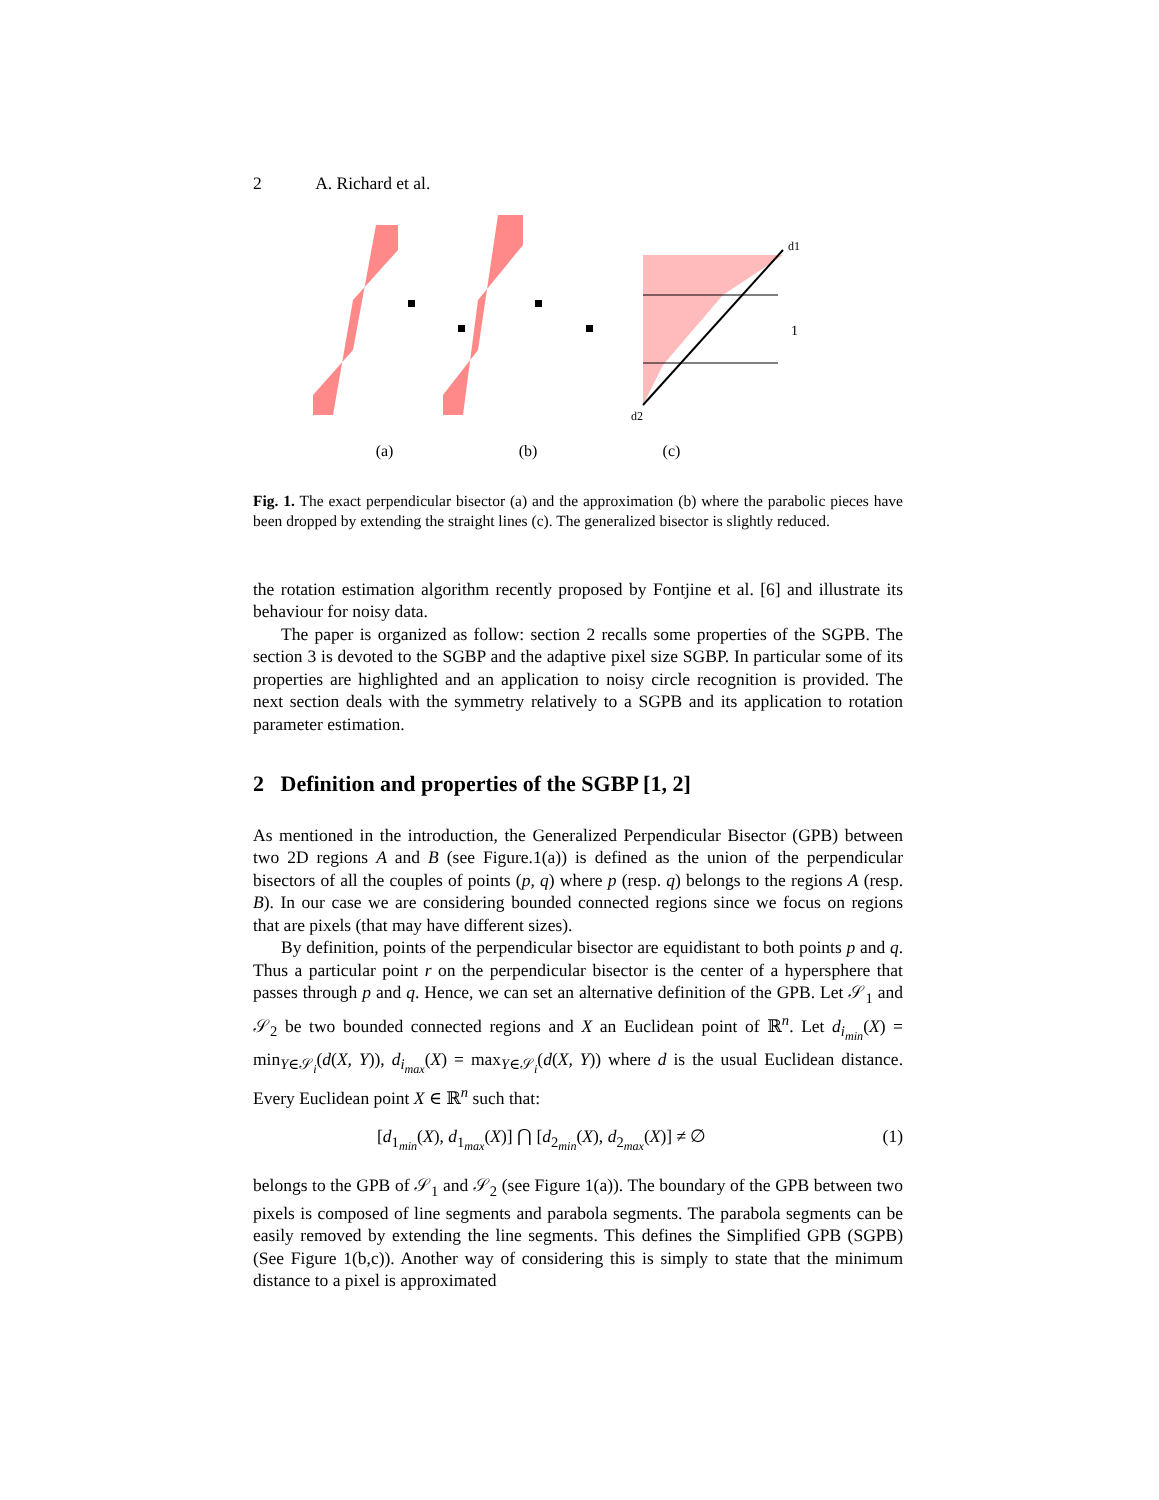2 A. Richard et al.
d1
d2
1
(a) (b) (c)
Fig. 1. The exact perpendicular bisector (a) and the approximation (b) where the parabolic pieces have been dropped by extending the straight lines (c). The generalized bisector is slightly reduced.
the rotation estimation algorithm recently proposed by Fontjine et al. [6] and illustrate its behaviour for noisy data.
The paper is organized as follow: section 2 recalls some properties of the SGPB. The section 3 is devoted to the SGBP and the adaptive pixel size SGBP. In particular some of its properties are highlighted and an application to noisy circle recognition is provided. The next section deals with the symmetry relatively to a SGPB and its application to rotation parameter estimation.
2 Definition and properties of the SGBP [1, 2]
As mentioned in the introduction, the Generalized Perpendicular Bisector (GPB) between two 2D regions A and B (see Figure.1(a)) is defined as the union of the perpendicular bisectors of all the couples of points (p, q) where p (resp. q) belongs to the regions A (resp. B). In our case we are considering bounded connected regions since we focus on regions that are pixels (that may have different sizes).
By definition, points of the perpendicular bisector are equidistant to both points p and q. Thus a particular point r on the perpendicular bisector is the center of a hypersphere that passes through p and q. Hence, we can set an alternative definition of the GPB. Let 𝒮<sub>1</sub> and 𝒮<sub>2</sub> be two bounded connected regions and X an Euclidean point of ℝ<sup>n</sup>. Let d<sub>i<sub>min</sub></sub>(X) = min<sub>Y∈𝒮<sub>i</sub></sub>(d(X, Y)), d<sub>i<sub>max</sub></sub>(X) = max<sub>Y∈𝒮<sub>i</sub></sub>(d(X, Y)) where d is the usual Euclidean distance. Every Euclidean point X ∈ ℝ<sup>n</sup> such that:
[d<sub>1<sub>min</sub></sub>(X), d<sub>1<sub>max</sub></sub>(X)] ⋂ [d<sub>2<sub>min</sub></sub>(X), d<sub>2<sub>max</sub></sub>(X)] ≠ ∅ (1)
belongs to the GPB of 𝒮<sub>1</sub> and 𝒮<sub>2</sub> (see Figure 1(a)). The boundary of the GPB between two pixels is composed of line segments and parabola segments. The parabola segments can be easily removed by extending the line segments. This defines the Simplified GPB (SGPB) (See Figure 1(b,c)). Another way of considering this is simply to state that the minimum distance to a pixel is approximated